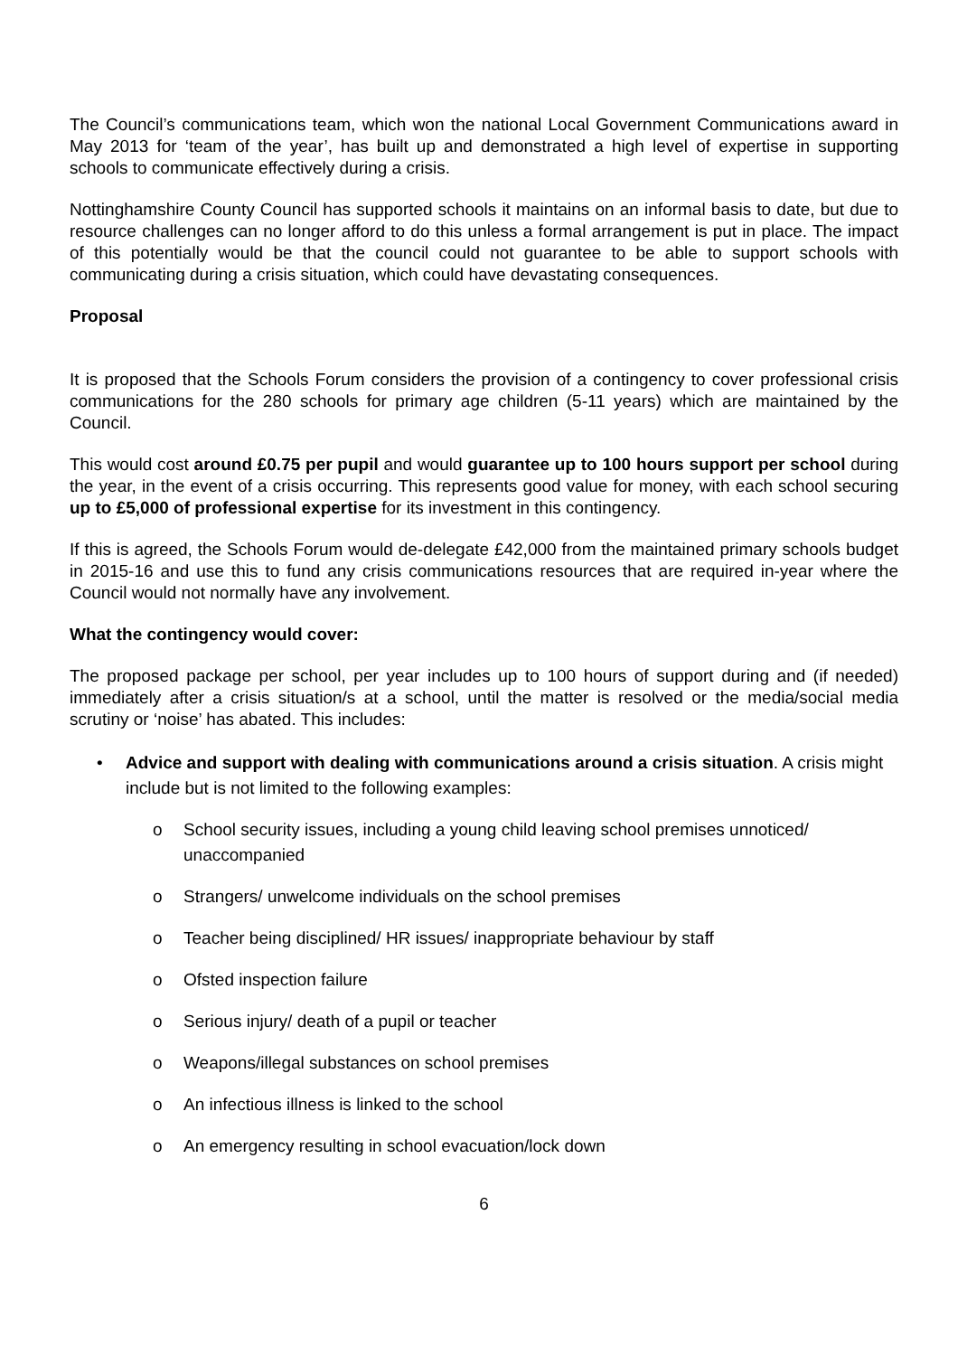The Council’s communications team, which won the national Local Government Communications award in May 2013 for ‘team of the year’, has built up and demonstrated a high level of expertise in supporting schools to communicate effectively during a crisis.
Nottinghamshire County Council has supported schools it maintains on an informal basis to date, but due to resource challenges can no longer afford to do this unless a formal arrangement is put in place. The impact of this potentially would be that the council could not guarantee to be able to support schools with communicating during a crisis situation, which could have devastating consequences.
Proposal
It is proposed that the Schools Forum considers the provision of a contingency to cover professional crisis communications for the 280 schools for primary age children (5-11 years) which are maintained by the Council.
This would cost around £0.75 per pupil and would guarantee up to 100 hours support per school during the year, in the event of a crisis occurring. This represents good value for money, with each school securing up to £5,000 of professional expertise for its investment in this contingency.
If this is agreed, the Schools Forum would de-delegate £42,000 from the maintained primary schools budget in 2015-16 and use this to fund any crisis communications resources that are required in-year where the Council would not normally have any involvement.
What the contingency would cover:
The proposed package per school, per year includes up to 100 hours of support during and (if needed) immediately after a crisis situation/s at a school, until the matter is resolved or the media/social media scrutiny or ‘noise’ has abated. This includes:
• Advice and support with dealing with communications around a crisis situation. A crisis might include but is not limited to the following examples:
o School security issues, including a young child leaving school premises unnoticed/ unaccompanied
o Strangers/ unwelcome individuals on the school premises
o Teacher being disciplined/ HR issues/ inappropriate behaviour by staff
o Ofsted inspection failure
o Serious injury/ death of a pupil or teacher
o Weapons/illegal substances on school premises
o An infectious illness is linked to the school
o An emergency resulting in school evacuation/lock down
6